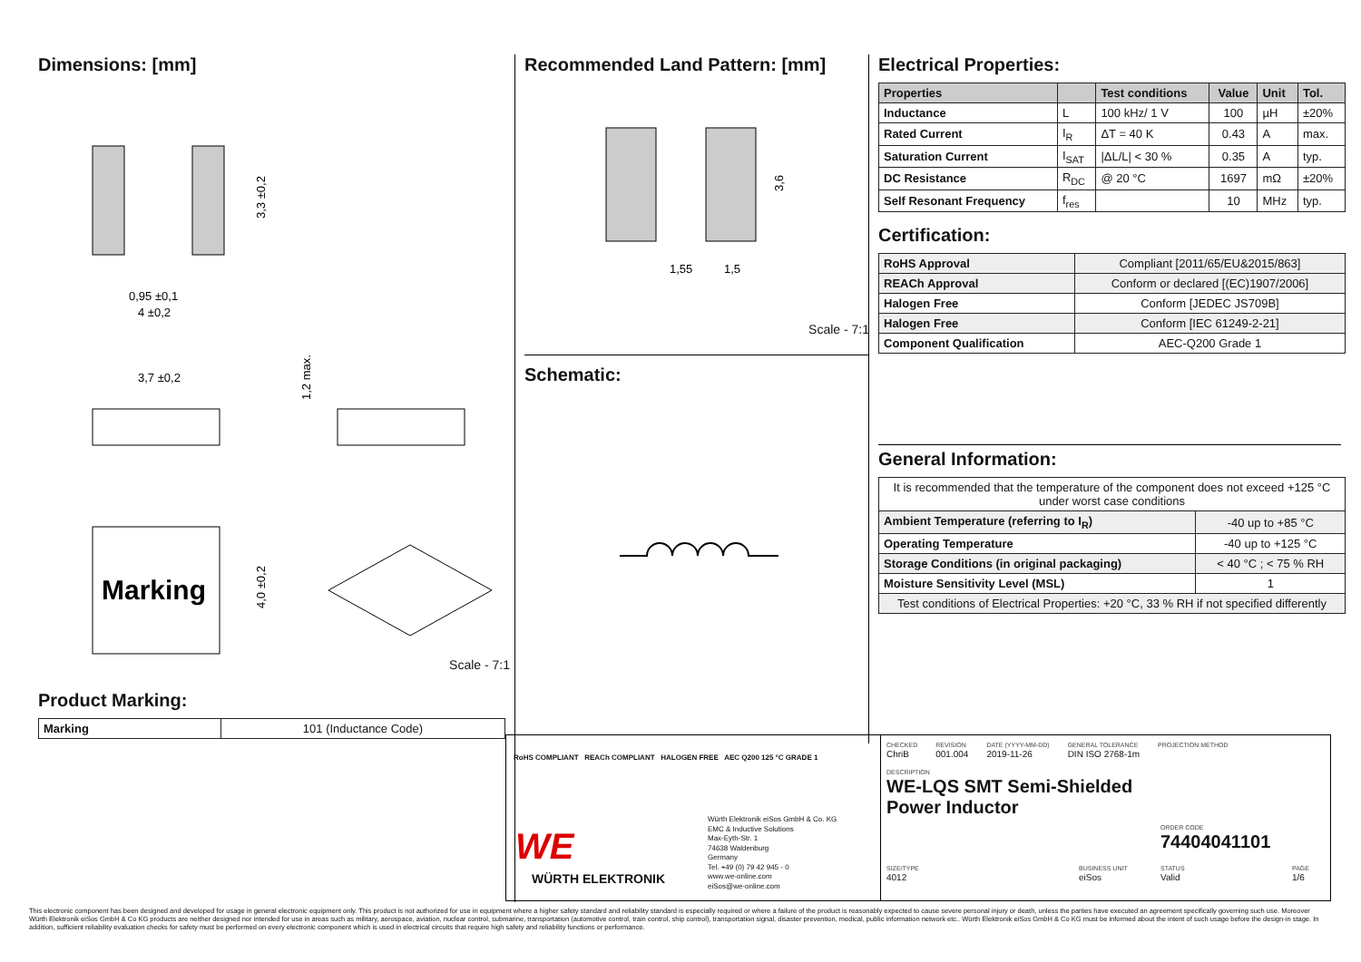Dimensions: [mm]
0,95 ±0,1
4 ±0,2
3,3 ±0,2
3,7 ±0,2
1,2 max.
Marking
4,0 ±0,2
Scale - 7:1
Product Marking:
| Marking | 101 (Inductance Code) |
Recommended Land Pattern: [mm]
1,55
1,5
3,6
Scale - 7:1
Schematic:
Electrical Properties:
| Properties | | Test conditions | Value | Unit | Tol. |
| --- | --- | --- | --- | --- | --- |
| Inductance | L | 100 kHz/ 1 V | 100 | µH | ±20% |
| Rated Current | I<sub>R</sub> | ΔT = 40 K | 0.43 | A | max. |
| Saturation Current | I<sub>SAT</sub> | /ΔL/L/ < 30 % | 0.35 | A | typ. |
| DC Resistance | R<sub>DC</sub> | @ 20 °C | 1697 | mΩ | ±20% |
| Self Resonant Frequency | f<sub>res</sub> | | 10 | MHz | typ. |
Certification:
| RoHS Approval | Compliant [2011/65/EU&2015/863] |
| REACh Approval | Conform or declared [(EC)1907/2006] |
| Halogen Free | Conform [JEDEC JS709B] |
| Halogen Free | Conform [IEC 61249-2-21] |
| Component Qualification | AEC-Q200 Grade 1 |
General Information:
| It is recommended that the temperature of the component does not exceed +125 °C under worst case conditions | |
| Ambient Temperature (referring to I<sub>R</sub>) | -40 up to +85 °C |
| Operating Temperature | -40 up to +125 °C |
| Storage Conditions (in original packaging) | < 40 °C ; < 75 % RH |
| Moisture Sensitivity Level (MSL) | 1 |
| Test conditions of Electrical Properties: +20 °C, 33 % RH if not specified differently | |
RoHS COMPLIANT REACh COMPLIANT HALOGEN FREE AEC Q200 125 °C GRADE 1
WE
WÜRTH ELEKTRONIK
Würth Elektronik eiSos GmbH & Co. KG
EMC & Inductive Solutions
Max-Eyth-Str. 1
74638 Waldenburg
Germany
Tel. +49 (0) 79 42 945 - 0
www.we-online.com
eiSos@we-online.com
CHECKED
ChriB
REVISION
001.004
DATE (YYYY-MM-DD)
2019-11-26
GENERAL TOLERANCE
DIN ISO 2768-1m
PROJECTION METHOD
DESCRIPTION
WE-LQS SMT Semi-Shielded
Power Inductor
ORDER CODE
74404041101
SIZE/TYPE
4012
BUSINESS UNIT
eiSos
STATUS
Valid
PAGE
1/6
This electronic component has been designed and developed for usage in general electronic equipment only. This product is not authorized for use in equipment where a higher safety standard and reliability standard is especially required or where a failure of the product is reasonably expected to cause severe personal injury or death, unless the parties have executed an agreement specifically governing such use. Moreover Würth Elektronik eiSos GmbH & Co KG products are neither designed nor intended for use in areas such as military, aerospace, aviation, nuclear control, submarine, transportation (automotive control, train control, ship control), transportation signal, disaster prevention, medical, public information network etc.. Würth Elektronik eiSos GmbH & Co KG must be informed about the intent of such usage before the design-in stage. In addition, sufficient reliability evaluation checks for safety must be performed on every electronic component which is used in electrical circuits that require high safety and reliability functions or performance.